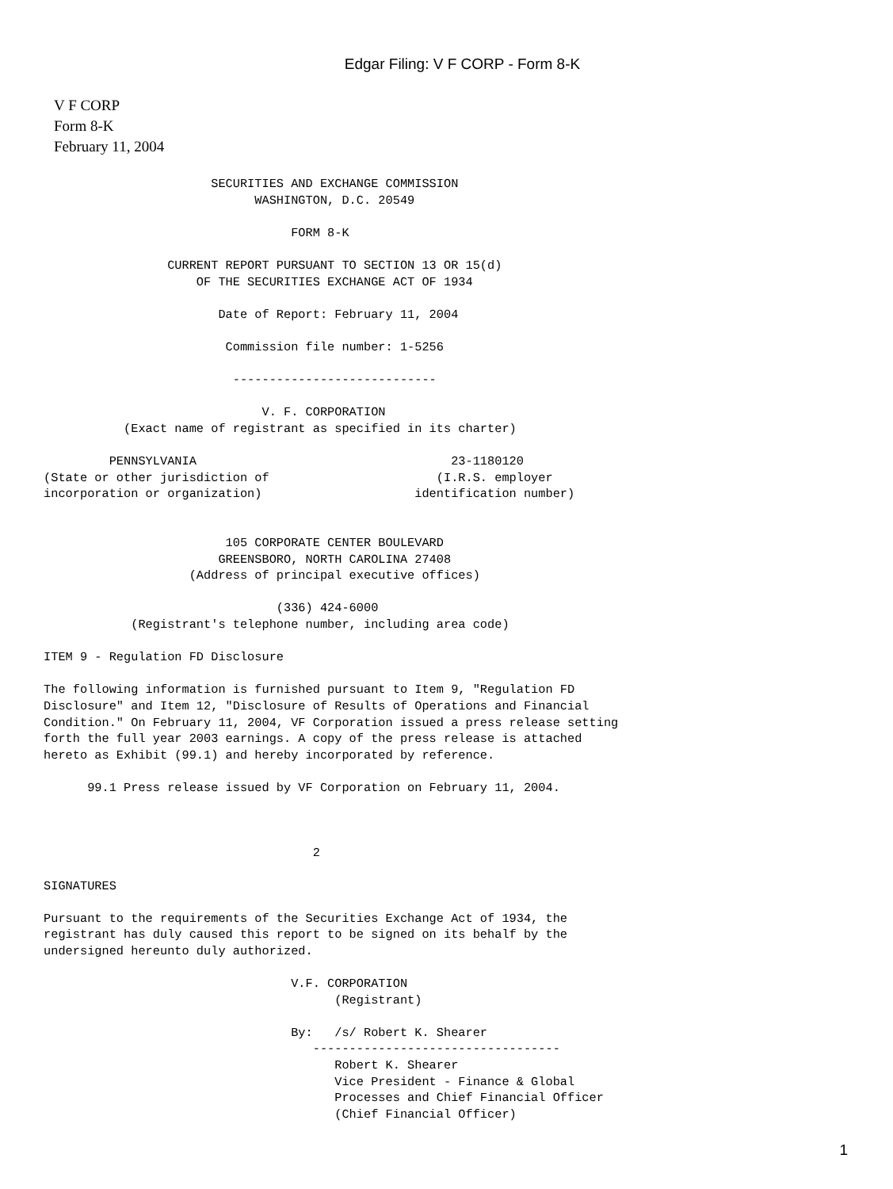Edgar Filing: V F CORP - Form 8-K
V F CORP
Form 8-K
February 11, 2004
                             SECURITIES AND EXCHANGE COMMISSION
                                   WASHINGTON, D.C. 20549

                                        FORM 8-K

                       CURRENT REPORT PURSUANT TO SECTION 13 OR 15(d)
                           OF THE SECURITIES EXCHANGE ACT OF 1934

                              Date of Report: February 11, 2004

                               Commission file number: 1-5256

                                ----------------------------

                                    V. F. CORPORATION
                 (Exact name of registrant as specified in its charter)

               PENNSYLVANIA                                   23-1180120
      (State or other jurisdiction of                       (I.R.S. employer
      incorporation or organization)                     identification number)


                               105 CORPORATE CENTER BOULEVARD
                              GREENSBORO, NORTH CAROLINA 27408
                          (Address of principal executive offices)

                                      (336) 424-6000
                  (Registrant's telephone number, including area code)

      ITEM 9 - Regulation FD Disclosure

      The following information is furnished pursuant to Item 9, "Regulation FD
      Disclosure" and Item 12, "Disclosure of Results of Operations and Financial
      Condition." On February 11, 2004, VF Corporation issued a press release setting
      forth the full year 2003 earnings. A copy of the press release is attached
      hereto as Exhibit (99.1) and hereby incorporated by reference.

            99.1 Press release issued by VF Corporation on February 11, 2004.



                                           2

      SIGNATURES

      Pursuant to the requirements of the Securities Exchange Act of 1934, the
      registrant has duly caused this report to be signed on its behalf by the
      undersigned hereunto duly authorized.

                                        V.F. CORPORATION
                                              (Registrant)

                                        By:   /s/ Robert K. Shearer
                                           ----------------------------------
                                              Robert K. Shearer
                                              Vice President - Finance & Global
                                              Processes and Chief Financial Officer
                                              (Chief Financial Officer)
1